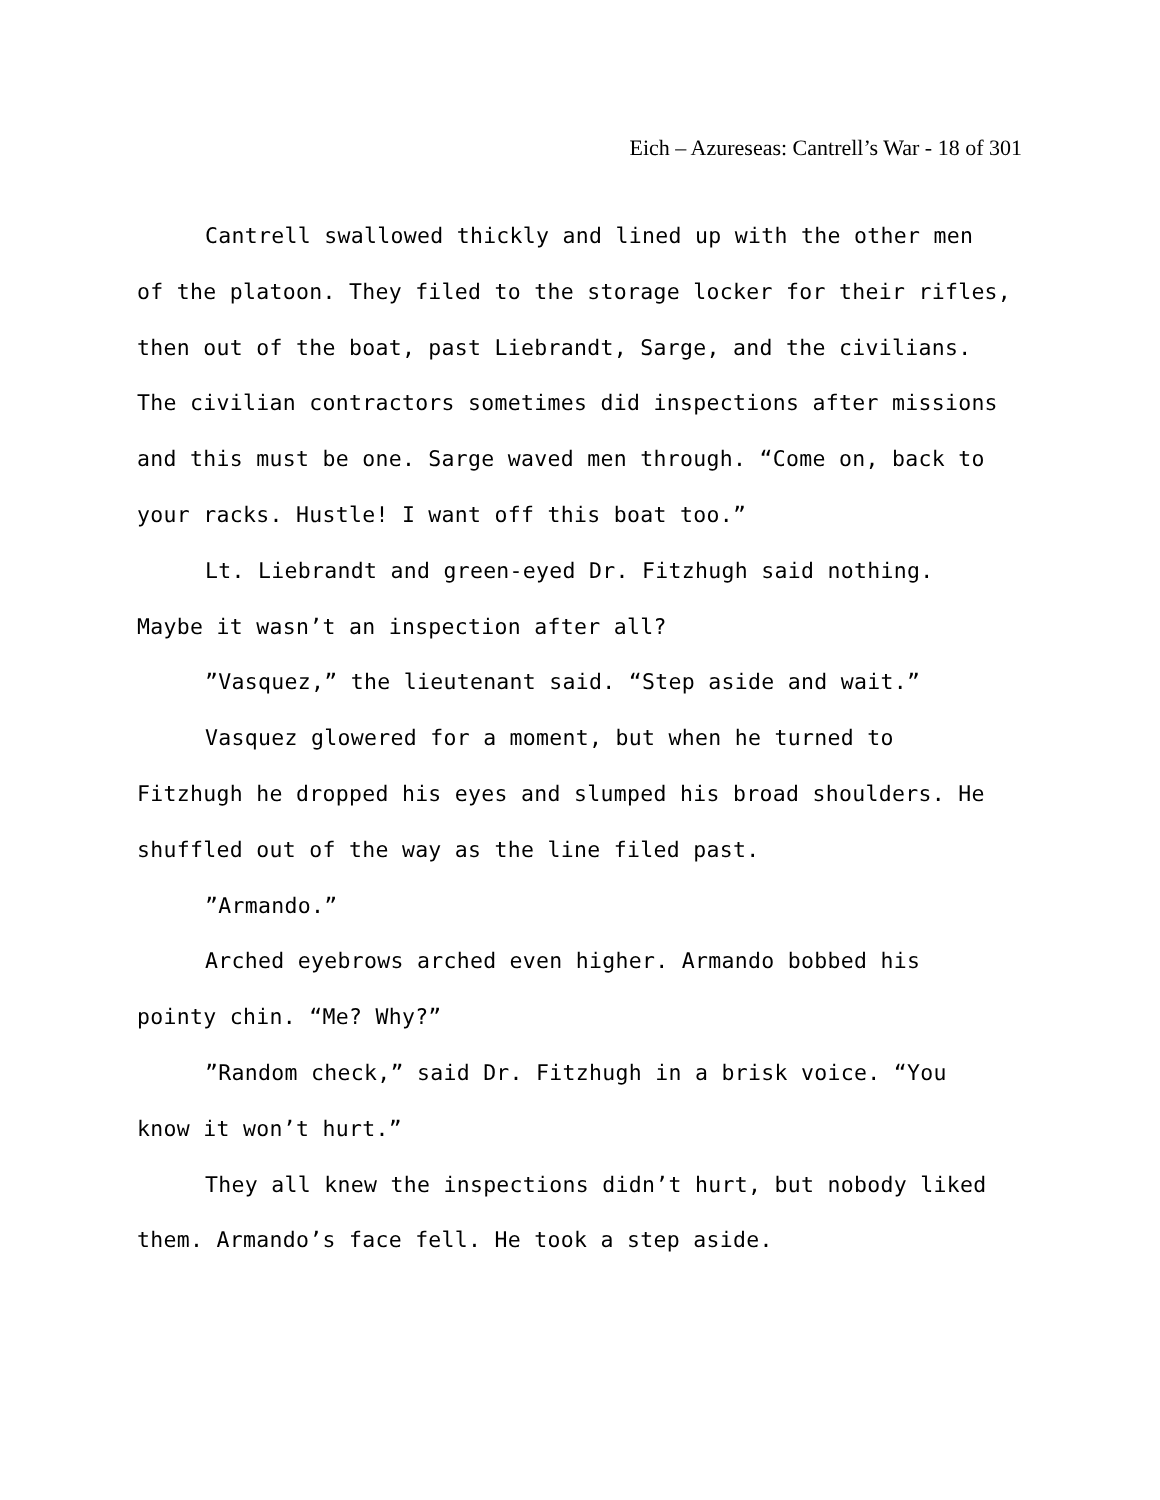Eich – Azureseas: Cantrell’s War - 18 of 301
Cantrell swallowed thickly and lined up with the other men of the platoon. They filed to the storage locker for their rifles, then out of the boat, past Liebrandt, Sarge, and the civilians. The civilian contractors sometimes did inspections after missions and this must be one. Sarge waved men through. “Come on, back to your racks. Hustle! I want off this boat too.”
Lt. Liebrandt and green-eyed Dr. Fitzhugh said nothing. Maybe it wasn’t an inspection after all?
”Vasquez,” the lieutenant said. “Step aside and wait.”
Vasquez glowered for a moment, but when he turned to Fitzhugh he dropped his eyes and slumped his broad shoulders. He shuffled out of the way as the line filed past.
”Armando.”
Arched eyebrows arched even higher. Armando bobbed his pointy chin. “Me? Why?”
”Random check,” said Dr. Fitzhugh in a brisk voice. “You know it won’t hurt.”
They all knew the inspections didn’t hurt, but nobody liked them. Armando’s face fell. He took a step aside.